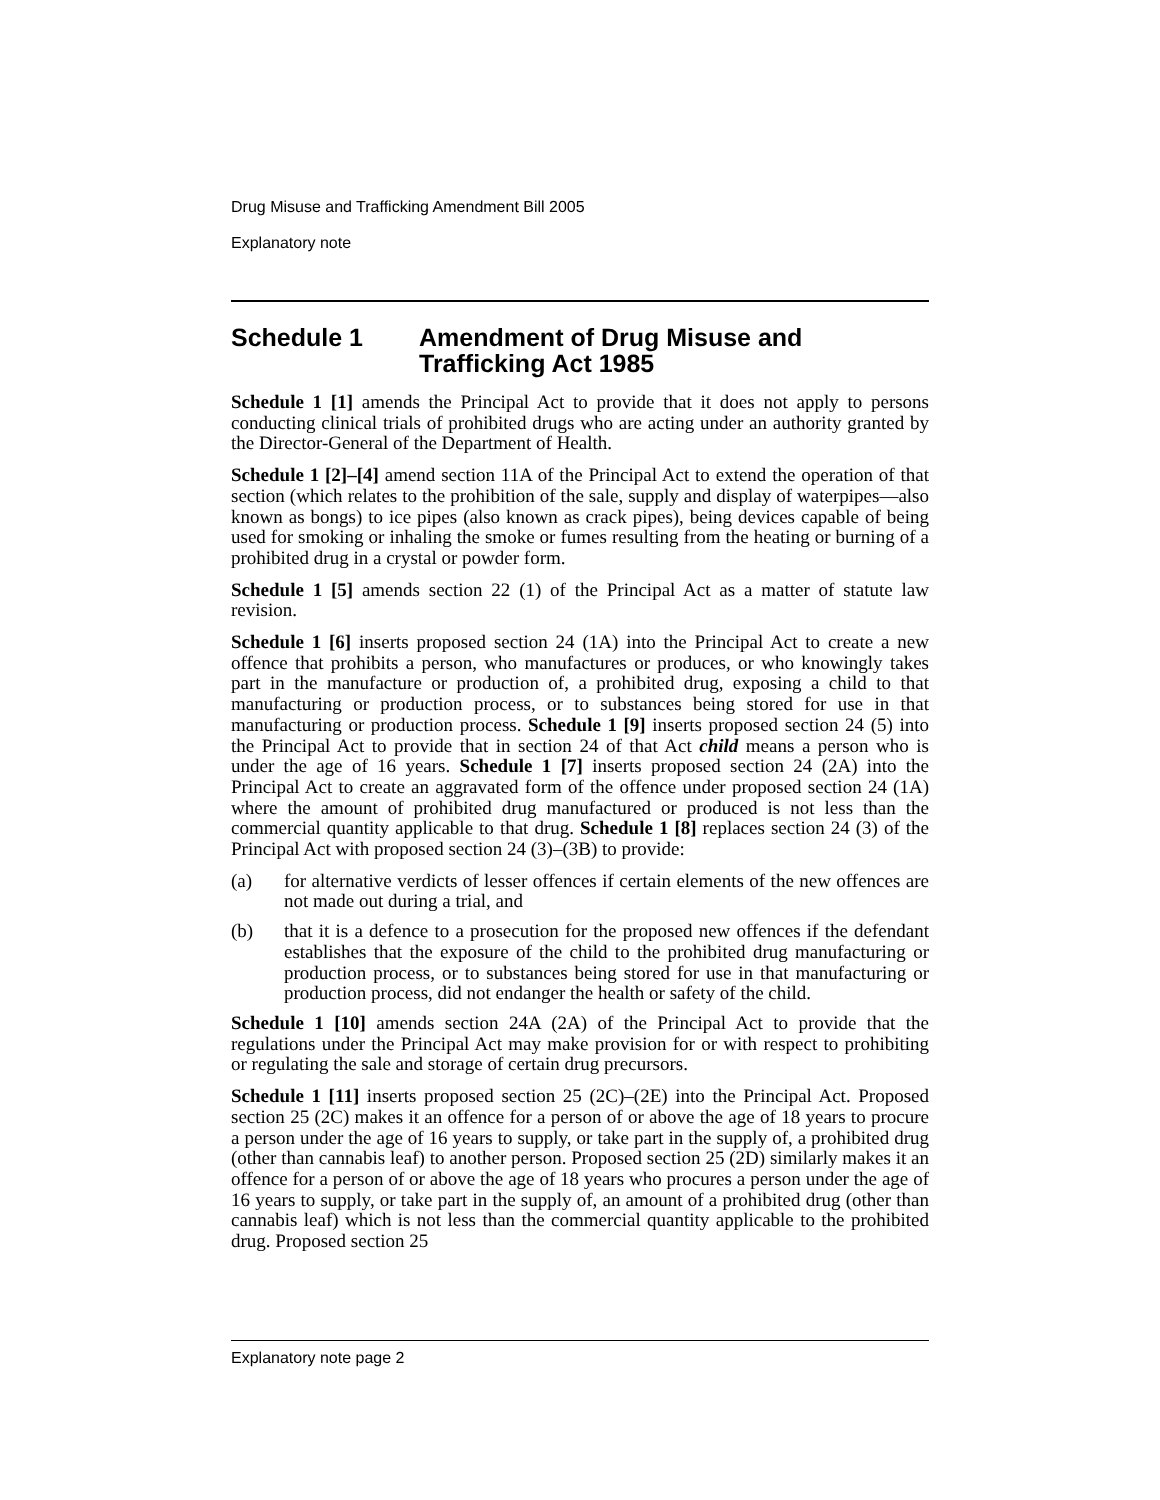Drug Misuse and Trafficking Amendment Bill 2005
Explanatory note
Schedule 1 Amendment of Drug Misuse and Trafficking Act 1985
Schedule 1 [1] amends the Principal Act to provide that it does not apply to persons conducting clinical trials of prohibited drugs who are acting under an authority granted by the Director-General of the Department of Health.
Schedule 1 [2]–[4] amend section 11A of the Principal Act to extend the operation of that section (which relates to the prohibition of the sale, supply and display of waterpipes—also known as bongs) to ice pipes (also known as crack pipes), being devices capable of being used for smoking or inhaling the smoke or fumes resulting from the heating or burning of a prohibited drug in a crystal or powder form.
Schedule 1 [5] amends section 22 (1) of the Principal Act as a matter of statute law revision.
Schedule 1 [6] inserts proposed section 24 (1A) into the Principal Act to create a new offence that prohibits a person, who manufactures or produces, or who knowingly takes part in the manufacture or production of, a prohibited drug, exposing a child to that manufacturing or production process, or to substances being stored for use in that manufacturing or production process. Schedule 1 [9] inserts proposed section 24 (5) into the Principal Act to provide that in section 24 of that Act child means a person who is under the age of 16 years. Schedule 1 [7] inserts proposed section 24 (2A) into the Principal Act to create an aggravated form of the offence under proposed section 24 (1A) where the amount of prohibited drug manufactured or produced is not less than the commercial quantity applicable to that drug. Schedule 1 [8] replaces section 24 (3) of the Principal Act with proposed section 24 (3)–(3B) to provide:
(a) for alternative verdicts of lesser offences if certain elements of the new offences are not made out during a trial, and
(b) that it is a defence to a prosecution for the proposed new offences if the defendant establishes that the exposure of the child to the prohibited drug manufacturing or production process, or to substances being stored for use in that manufacturing or production process, did not endanger the health or safety of the child.
Schedule 1 [10] amends section 24A (2A) of the Principal Act to provide that the regulations under the Principal Act may make provision for or with respect to prohibiting or regulating the sale and storage of certain drug precursors.
Schedule 1 [11] inserts proposed section 25 (2C)–(2E) into the Principal Act. Proposed section 25 (2C) makes it an offence for a person of or above the age of 18 years to procure a person under the age of 16 years to supply, or take part in the supply of, a prohibited drug (other than cannabis leaf) to another person. Proposed section 25 (2D) similarly makes it an offence for a person of or above the age of 18 years who procures a person under the age of 16 years to supply, or take part in the supply of, an amount of a prohibited drug (other than cannabis leaf) which is not less than the commercial quantity applicable to the prohibited drug. Proposed section 25
Explanatory note page 2